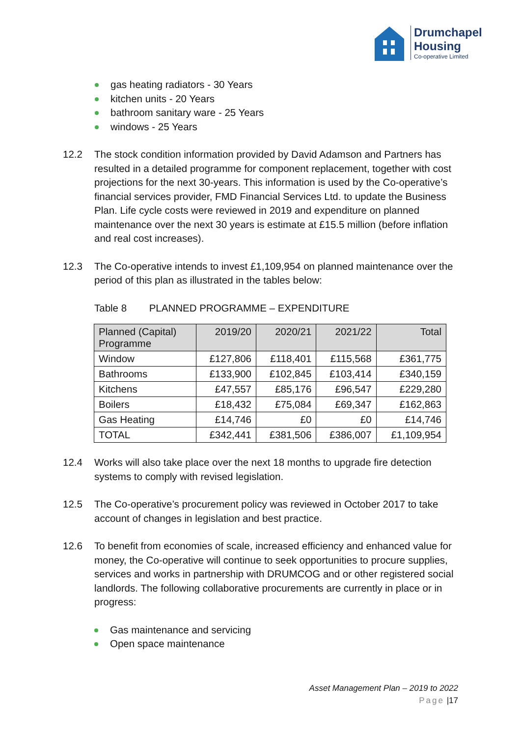Drumchapel
Housing
Co-operative Limited
gas heating radiators - 30 Years
kitchen units - 20 Years
bathroom sanitary ware - 25 Years
windows - 25 Years
12.2 The stock condition information provided by David Adamson and Partners has resulted in a detailed programme for component replacement, together with cost projections for the next 30-years. This information is used by the Co-operative’s financial services provider, FMD Financial Services Ltd. to update the Business Plan. Life cycle costs were reviewed in 2019 and expenditure on planned maintenance over the next 30 years is estimate at £15.5 million (before inflation and real cost increases).
12.3 The Co-operative intends to invest £1,109,954 on planned maintenance over the period of this plan as illustrated in the tables below:
Table 8 PLANNED PROGRAMME – EXPENDITURE
| Planned (Capital) Programme | 2019/20 | 2020/21 | 2021/22 | Total |
| --- | --- | --- | --- | --- |
| Window | £127,806 | £118,401 | £115,568 | £361,775 |
| Bathrooms | £133,900 | £102,845 | £103,414 | £340,159 |
| Kitchens | £47,557 | £85,176 | £96,547 | £229,280 |
| Boilers | £18,432 | £75,084 | £69,347 | £162,863 |
| Gas Heating | £14,746 | £0 | £0 | £14,746 |
| TOTAL | £342,441 | £381,506 | £386,007 | £1,109,954 |
12.4 Works will also take place over the next 18 months to upgrade fire detection systems to comply with revised legislation.
12.5 The Co-operative’s procurement policy was reviewed in October 2017 to take account of changes in legislation and best practice.
12.6 To benefit from economies of scale, increased efficiency and enhanced value for money, the Co-operative will continue to seek opportunities to procure supplies, services and works in partnership with DRUMCOG and or other registered social landlords. The following collaborative procurements are currently in place or in progress:
Gas maintenance and servicing
Open space maintenance
Asset Management Plan – 2019 to 2022
Page |17